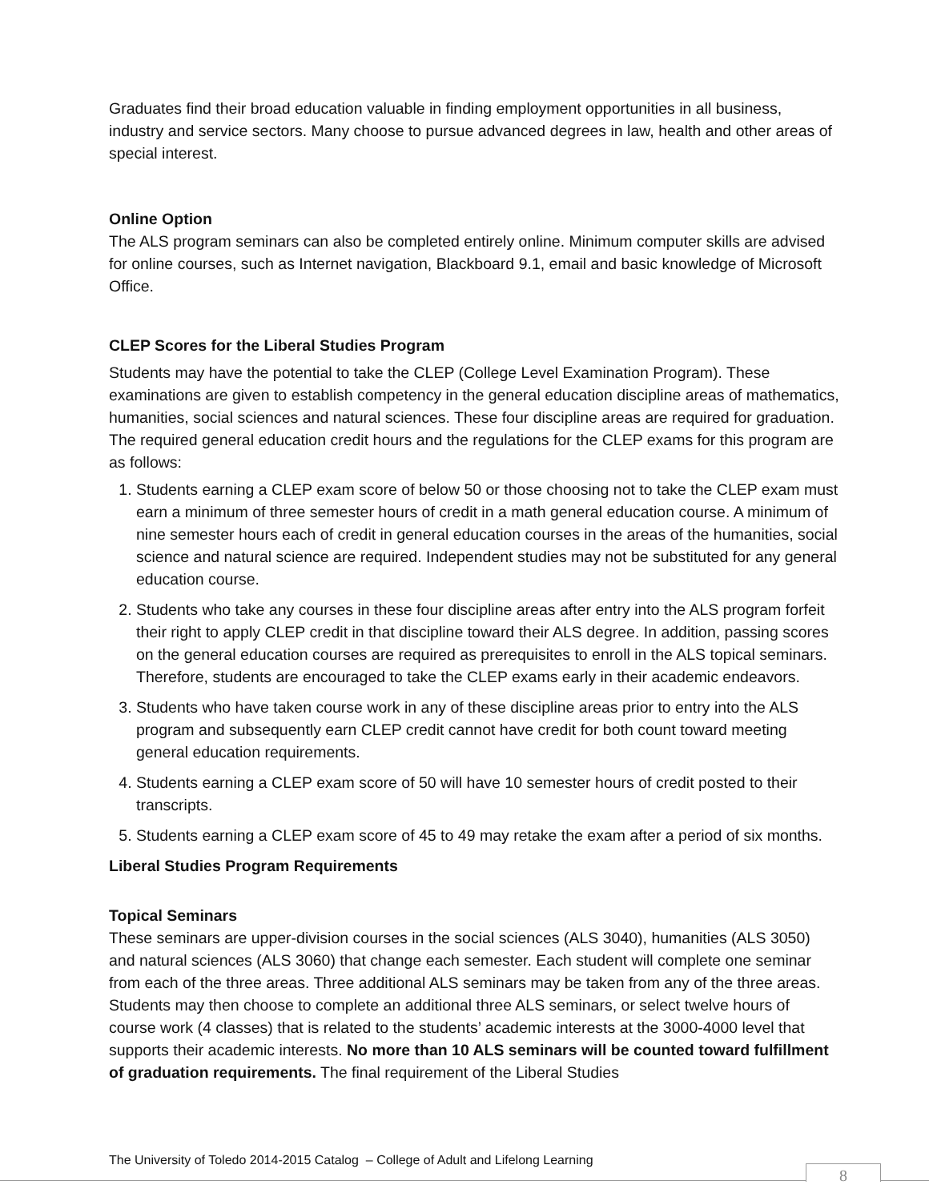Graduates find their broad education valuable in finding employment opportunities in all business, industry and service sectors. Many choose to pursue advanced degrees in law, health and other areas of special interest.
Online Option
The ALS program seminars can also be completed entirely online. Minimum computer skills are advised for online courses, such as Internet navigation, Blackboard 9.1, email and basic knowledge of Microsoft Office.
CLEP Scores for the Liberal Studies Program
Students may have the potential to take the CLEP (College Level Examination Program). These examinations are given to establish competency in the general education discipline areas of mathematics, humanities, social sciences and natural sciences. These four discipline areas are required for graduation. The required general education credit hours and the regulations for the CLEP exams for this program are as follows:
1. Students earning a CLEP exam score of below 50 or those choosing not to take the CLEP exam must earn a minimum of three semester hours of credit in a math general education course. A minimum of nine semester hours each of credit in general education courses in the areas of the humanities, social science and natural science are required. Independent studies may not be substituted for any general education course.
2. Students who take any courses in these four discipline areas after entry into the ALS program forfeit their right to apply CLEP credit in that discipline toward their ALS degree. In addition, passing scores on the general education courses are required as prerequisites to enroll in the ALS topical seminars. Therefore, students are encouraged to take the CLEP exams early in their academic endeavors.
3. Students who have taken course work in any of these discipline areas prior to entry into the ALS program and subsequently earn CLEP credit cannot have credit for both count toward meeting general education requirements.
4. Students earning a CLEP exam score of 50 will have 10 semester hours of credit posted to their transcripts.
5. Students earning a CLEP exam score of 45 to 49 may retake the exam after a period of six months.
Liberal Studies Program Requirements
Topical Seminars
These seminars are upper-division courses in the social sciences (ALS 3040), humanities (ALS 3050) and natural sciences (ALS 3060) that change each semester. Each student will complete one seminar from each of the three areas. Three additional ALS seminars may be taken from any of the three areas. Students may then choose to complete an additional three ALS seminars, or select twelve hours of course work (4 classes) that is related to the students’ academic interests at the 3000-4000 level that supports their academic interests. No more than 10 ALS seminars will be counted toward fulfillment of graduation requirements. The final requirement of the Liberal Studies
The University of Toledo 2014-2015 Catalog – College of Adult and Lifelong Learning
8